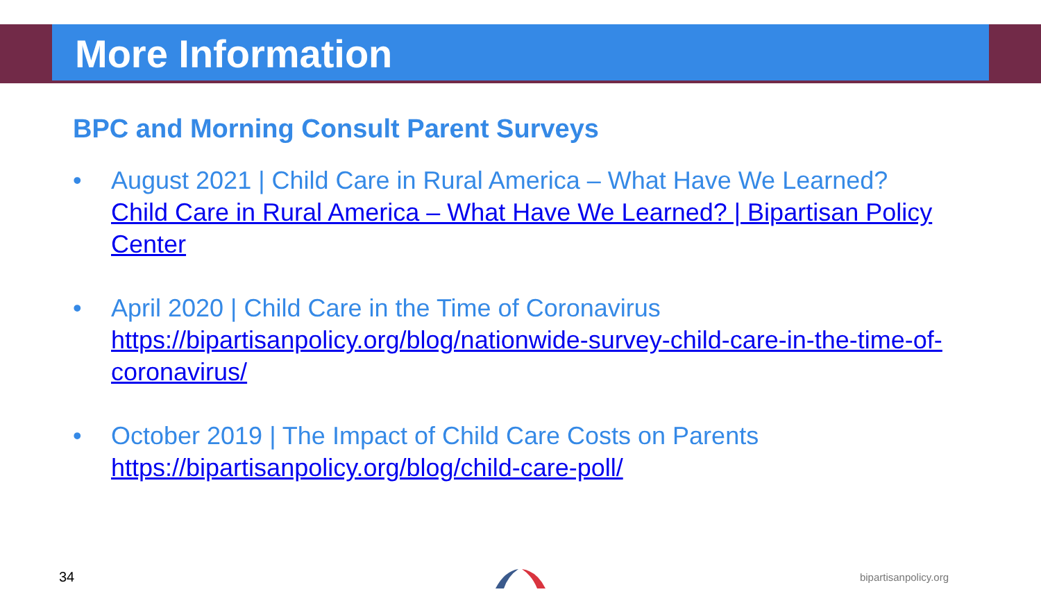More Information
BPC and Morning Consult Parent Surveys
• August 2021 | Child Care in Rural America – What Have We Learned?
Child Care in Rural America – What Have We Learned? | Bipartisan Policy Center
• April 2020 | Child Care in the Time of Coronavirus
https://bipartisanpolicy.org/blog/nationwide-survey-child-care-in-the-time-of-coronavirus/
• October 2019 | The Impact of Child Care Costs on Parents
https://bipartisanpolicy.org/blog/child-care-poll/
34 bipartisanpolicy.org